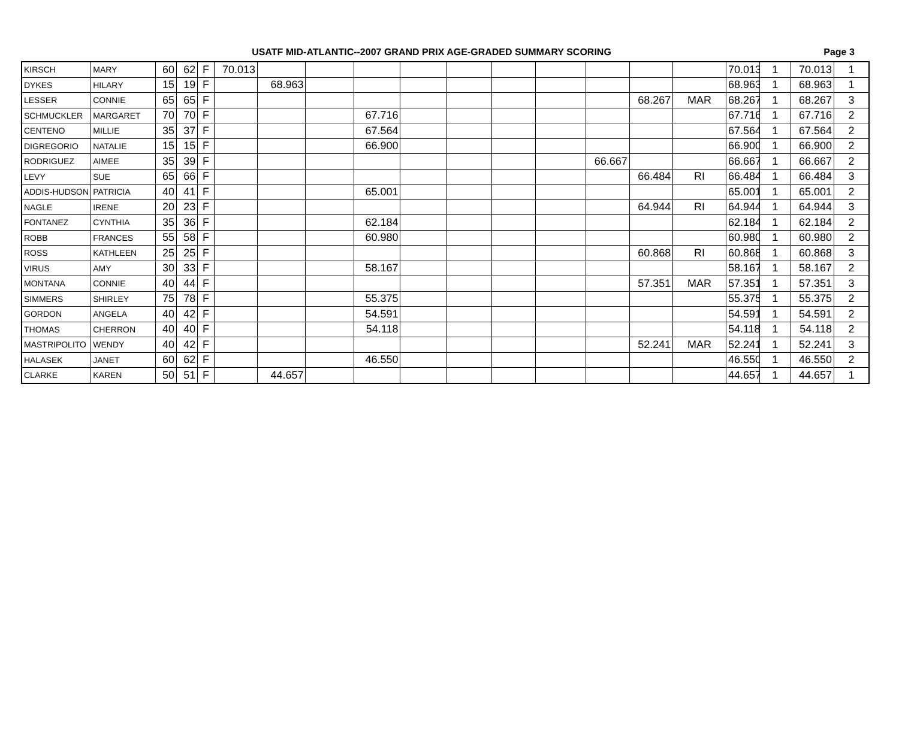USATF MID-ATLANTIC--2007 GRAND PRIX AGE-GRADED SUMMARY SCORING
Page 3
| KIRSCH | MARY | 60 | 62 | F | 70.013 | | | | | | | | | | | 70.013 | 1 | 70.013 | 1 |
| DYKES | HILARY | 15 | 19 | F | | 68.963 | | | | | | | | | | 68.963 | 1 | 68.963 | 1 |
| LESSER | CONNIE | 65 | 65 | F | | | | | | | | | | 68.267 | MAR | 68.267 | 1 | 68.267 | 3 |
| SCHMUCKLER | MARGARET | 70 | 70 | F | | | | 67.716 | | | | | | | | 67.716 | 1 | 67.716 | 2 |
| CENTENO | MILLIE | 35 | 37 | F | | | | 67.564 | | | | | | | | 67.564 | 1 | 67.564 | 2 |
| DIGREGORIO | NATALIE | 15 | 15 | F | | | | 66.900 | | | | | | | | 66.900 | 1 | 66.900 | 2 |
| RODRIGUEZ | AIMEE | 35 | 39 | F | | | | | | | | | 66.667 | | | 66.667 | 1 | 66.667 | 2 |
| LEVY | SUE | 65 | 66 | F | | | | | | | | | | 66.484 | RI | 66.484 | 1 | 66.484 | 3 |
| ADDIS-HUDSON | PATRICIA | 40 | 41 | F | | | | 65.001 | | | | | | | | 65.001 | 1 | 65.001 | 2 |
| NAGLE | IRENE | 20 | 23 | F | | | | | | | | | | 64.944 | RI | 64.944 | 1 | 64.944 | 3 |
| FONTANEZ | CYNTHIA | 35 | 36 | F | | | | 62.184 | | | | | | | | 62.184 | 1 | 62.184 | 2 |
| ROBB | FRANCES | 55 | 58 | F | | | | 60.980 | | | | | | | | 60.980 | 1 | 60.980 | 2 |
| ROSS | KATHLEEN | 25 | 25 | F | | | | | | | | | | 60.868 | RI | 60.868 | 1 | 60.868 | 3 |
| VIRUS | AMY | 30 | 33 | F | | | | 58.167 | | | | | | | | 58.167 | 1 | 58.167 | 2 |
| MONTANA | CONNIE | 40 | 44 | F | | | | | | | | | | 57.351 | MAR | 57.351 | 1 | 57.351 | 3 |
| SIMMERS | SHIRLEY | 75 | 78 | F | | | | 55.375 | | | | | | | | 55.375 | 1 | 55.375 | 2 |
| GORDON | ANGELA | 40 | 42 | F | | | | 54.591 | | | | | | | | 54.591 | 1 | 54.591 | 2 |
| THOMAS | CHERRON | 40 | 40 | F | | | | 54.118 | | | | | | | | 54.118 | 1 | 54.118 | 2 |
| MASTRIPOLITO | WENDY | 40 | 42 | F | | | | | | | | | | 52.241 | MAR | 52.241 | 1 | 52.241 | 3 |
| HALASEK | JANET | 60 | 62 | F | | | | 46.550 | | | | | | | | 46.550 | 1 | 46.550 | 2 |
| CLARKE | KAREN | 50 | 51 | F | | 44.657 | | | | | | | | | | 44.657 | 1 | 44.657 | 1 |